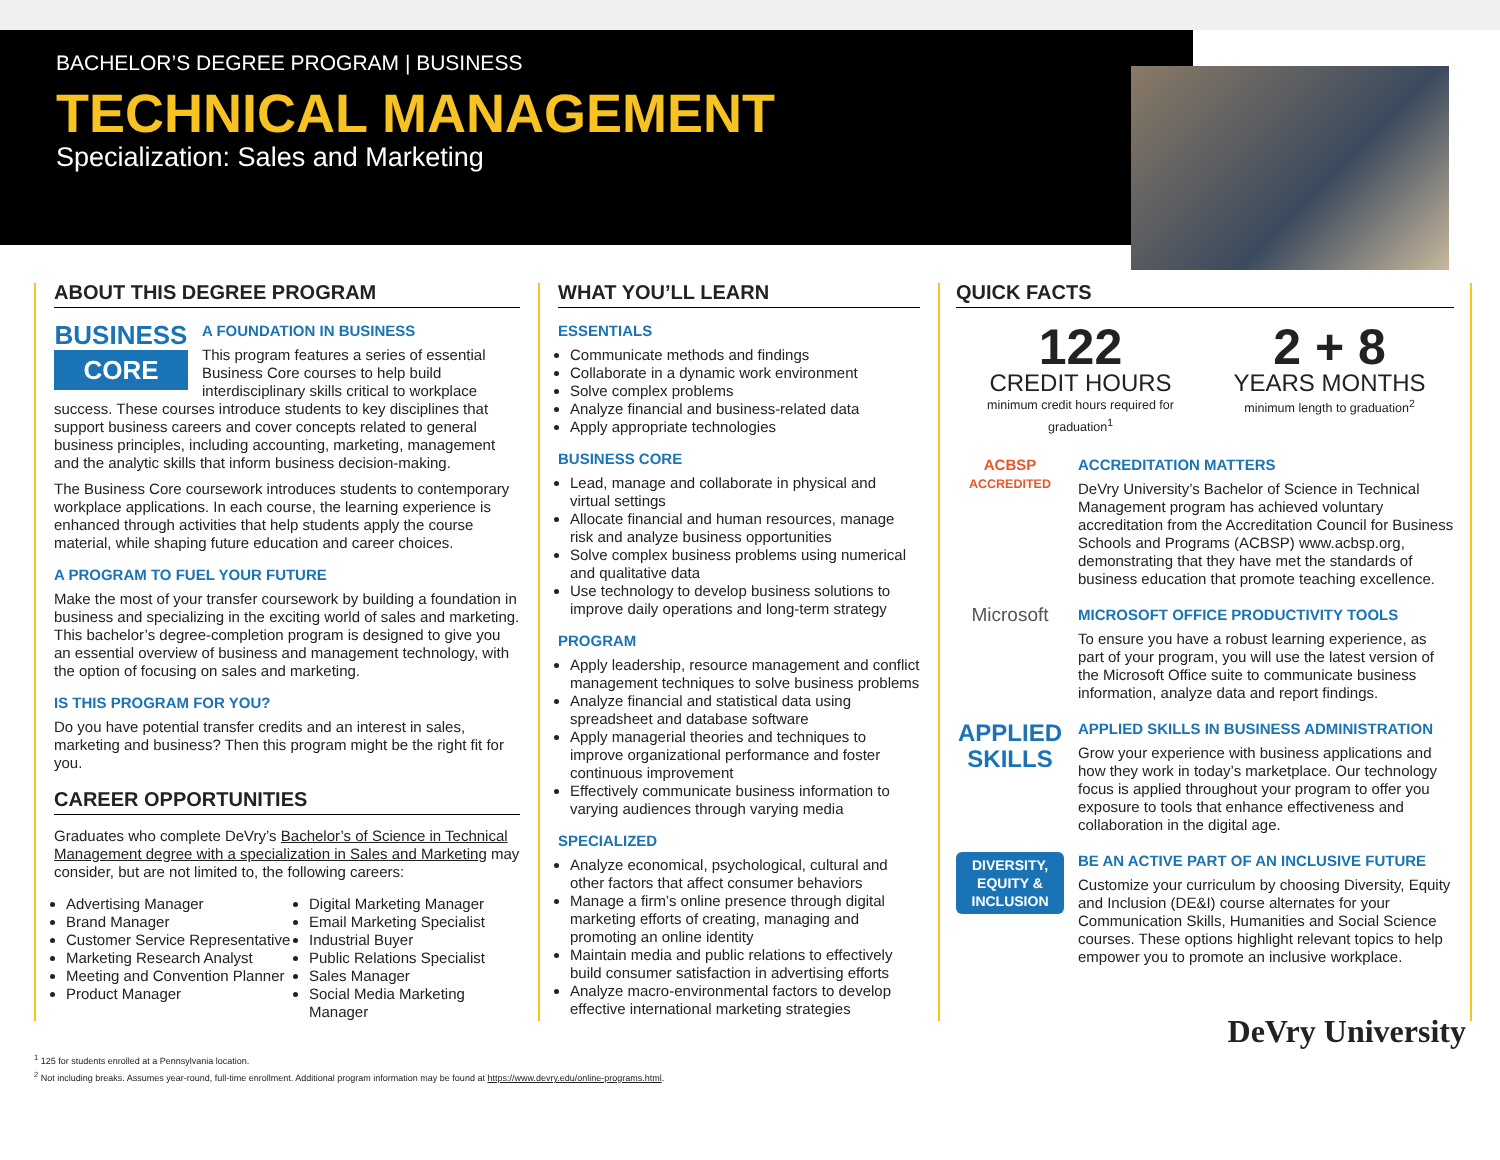BACHELOR’S DEGREE PROGRAM | BUSINESS
TECHNICAL MANAGEMENT
Specialization: Sales and Marketing
ABOUT THIS DEGREE PROGRAM
BUSINESS
CORE
A FOUNDATION IN BUSINESS
This program features a series of essential Business Core courses to help build interdisciplinary skills critical to workplace success. These courses introduce students to key disciplines that support business careers and cover concepts related to general business principles, including accounting, marketing, management and the analytic skills that inform business decision-making.
The Business Core coursework introduces students to contemporary workplace applications. In each course, the learning experience is enhanced through activities that help students apply the course material, while shaping future education and career choices.
A PROGRAM TO FUEL YOUR FUTURE
Make the most of your transfer coursework by building a foundation in business and specializing in the exciting world of sales and marketing. This bachelor’s degree-completion program is designed to give you an essential overview of business and management technology, with the option of focusing on sales and marketing.
IS THIS PROGRAM FOR YOU?
Do you have potential transfer credits and an interest in sales, marketing and business? Then this program might be the right fit for you.
CAREER OPPORTUNITIES
Graduates who complete DeVry’s Bachelor’s of Science in Technical Management degree with a specialization in Sales and Marketing may consider, but are not limited to, the following careers:
Advertising Manager
Brand Manager
Customer Service Representative
Marketing Research Analyst
Meeting and Convention Planner
Product Manager
Digital Marketing Manager
Email Marketing Specialist
Industrial Buyer
Public Relations Specialist
Sales Manager
Social Media Marketing Manager
WHAT YOU’LL LEARN
ESSENTIALS
Communicate methods and findings
Collaborate in a dynamic work environment
Solve complex problems
Analyze financial and business-related data
Apply appropriate technologies
BUSINESS CORE
Lead, manage and collaborate in physical and virtual settings
Allocate financial and human resources, manage risk and analyze business opportunities
Solve complex business problems using numerical and qualitative data
Use technology to develop business solutions to improve daily operations and long-term strategy
PROGRAM
Apply leadership, resource management and conflict management techniques to solve business problems
Analyze financial and statistical data using spreadsheet and database software
Apply managerial theories and techniques to improve organizational performance and foster continuous improvement
Effectively communicate business information to varying audiences through varying media
SPECIALIZED
Analyze economical, psychological, cultural and other factors that affect consumer behaviors
Manage a firm’s online presence through digital marketing efforts of creating, managing and promoting an online identity
Maintain media and public relations to effectively build consumer satisfaction in advertising efforts
Analyze macro-environmental factors to develop effective international marketing strategies
QUICK FACTS
122
CREDIT HOURS
minimum credit hours required for graduation<sup>1</sup>
2 + 8
YEARS MONTHS
minimum length to graduation<sup>2</sup>
ACBSP
ACCREDITED
ACCREDITATION MATTERS
DeVry University’s Bachelor of Science in Technical Management program has achieved voluntary accreditation from the Accreditation Council for Business Schools and Programs (ACBSP) www.acbsp.org, demonstrating that they have met the standards of business education that promote teaching excellence.
Microsoft
MICROSOFT OFFICE PRODUCTIVITY TOOLS
To ensure you have a robust learning experience, as part of your program, you will use the latest version of the Microsoft Office suite to communicate business information, analyze data and report findings.
APPLIED SKILLS
APPLIED SKILLS IN BUSINESS ADMINISTRATION
Grow your experience with business applications and how they work in today’s marketplace. Our technology focus is applied throughout your program to offer you exposure to tools that enhance effectiveness and collaboration in the digital age.
DIVERSITY, EQUITY & INCLUSION
BE AN ACTIVE PART OF AN INCLUSIVE FUTURE
Customize your curriculum by choosing Diversity, Equity and Inclusion (DE&I) course alternates for your Communication Skills, Humanities and Social Science courses. These options highlight relevant topics to help empower you to promote an inclusive workplace.
<sup>1</sup> 125 for students enrolled at a Pennsylvania location.
<sup>2</sup> Not including breaks. Assumes year-round, full-time enrollment. Additional program information may be found at https://www.devry.edu/online-programs.html.
DeVry University